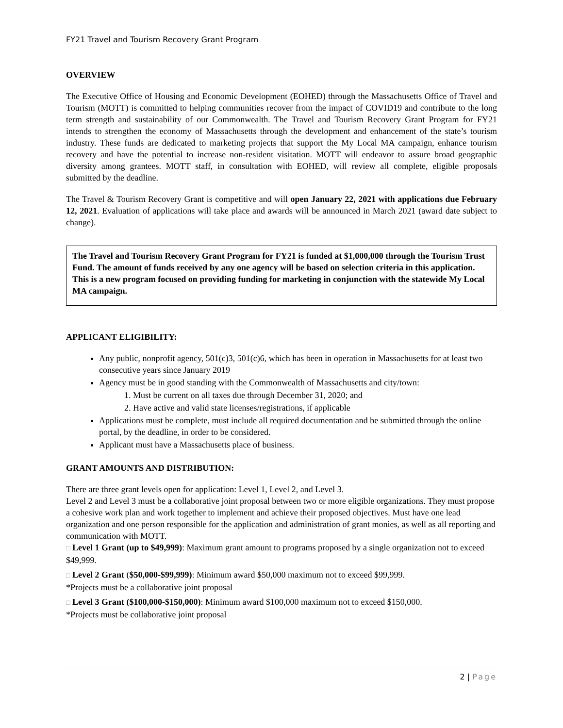FY21 Travel and Tourism Recovery Grant Program
OVERVIEW
The Executive Office of Housing and Economic Development (EOHED) through the Massachusetts Office of Travel and Tourism (MOTT) is committed to helping communities recover from the impact of COVID19 and contribute to the long term strength and sustainability of our Commonwealth. The Travel and Tourism Recovery Grant Program for FY21 intends to strengthen the economy of Massachusetts through the development and enhancement of the state’s tourism industry. These funds are dedicated to marketing projects that support the My Local MA campaign, enhance tourism recovery and have the potential to increase non-resident visitation. MOTT will endeavor to assure broad geographic diversity among grantees. MOTT staff, in consultation with EOHED, will review all complete, eligible proposals submitted by the deadline.
The Travel & Tourism Recovery Grant is competitive and will open January 22, 2021 with applications due February 12, 2021. Evaluation of applications will take place and awards will be announced in March 2021 (award date subject to change).
The Travel and Tourism Recovery Grant Program for FY21 is funded at $1,000,000 through the Tourism Trust Fund. The amount of funds received by any one agency will be based on selection criteria in this application. This is a new program focused on providing funding for marketing in conjunction with the statewide My Local MA campaign.
APPLICANT ELIGIBILITY:
Any public, nonprofit agency, 501(c)3, 501(c)6, which has been in operation in Massachusetts for at least two consecutive years since January 2019
Agency must be in good standing with the Commonwealth of Massachusetts and city/town:
1. Must be current on all taxes due through December 31, 2020; and
2. Have active and valid state licenses/registrations, if applicable
Applications must be complete, must include all required documentation and be submitted through the online portal, by the deadline, in order to be considered.
Applicant must have a Massachusetts place of business.
GRANT AMOUNTS AND DISTRIBUTION:
There are three grant levels open for application: Level 1, Level 2, and Level 3.
Level 2 and Level 3 must be a collaborative joint proposal between two or more eligible organizations. They must propose a cohesive work plan and work together to implement and achieve their proposed objectives. Must have one lead organization and one person responsible for the application and administration of grant monies, as well as all reporting and communication with MOTT.
□ Level 1 Grant (up to $49,999): Maximum grant amount to programs proposed by a single organization not to exceed $49,999.
□ Level 2 Grant ($50,000-$99,999): Minimum award $50,000 maximum not to exceed $99,999.
*Projects must be a collaborative joint proposal
□ Level 3 Grant ($100,000-$150,000): Minimum award $100,000 maximum not to exceed $150,000.
*Projects must be collaborative joint proposal
2 | Page